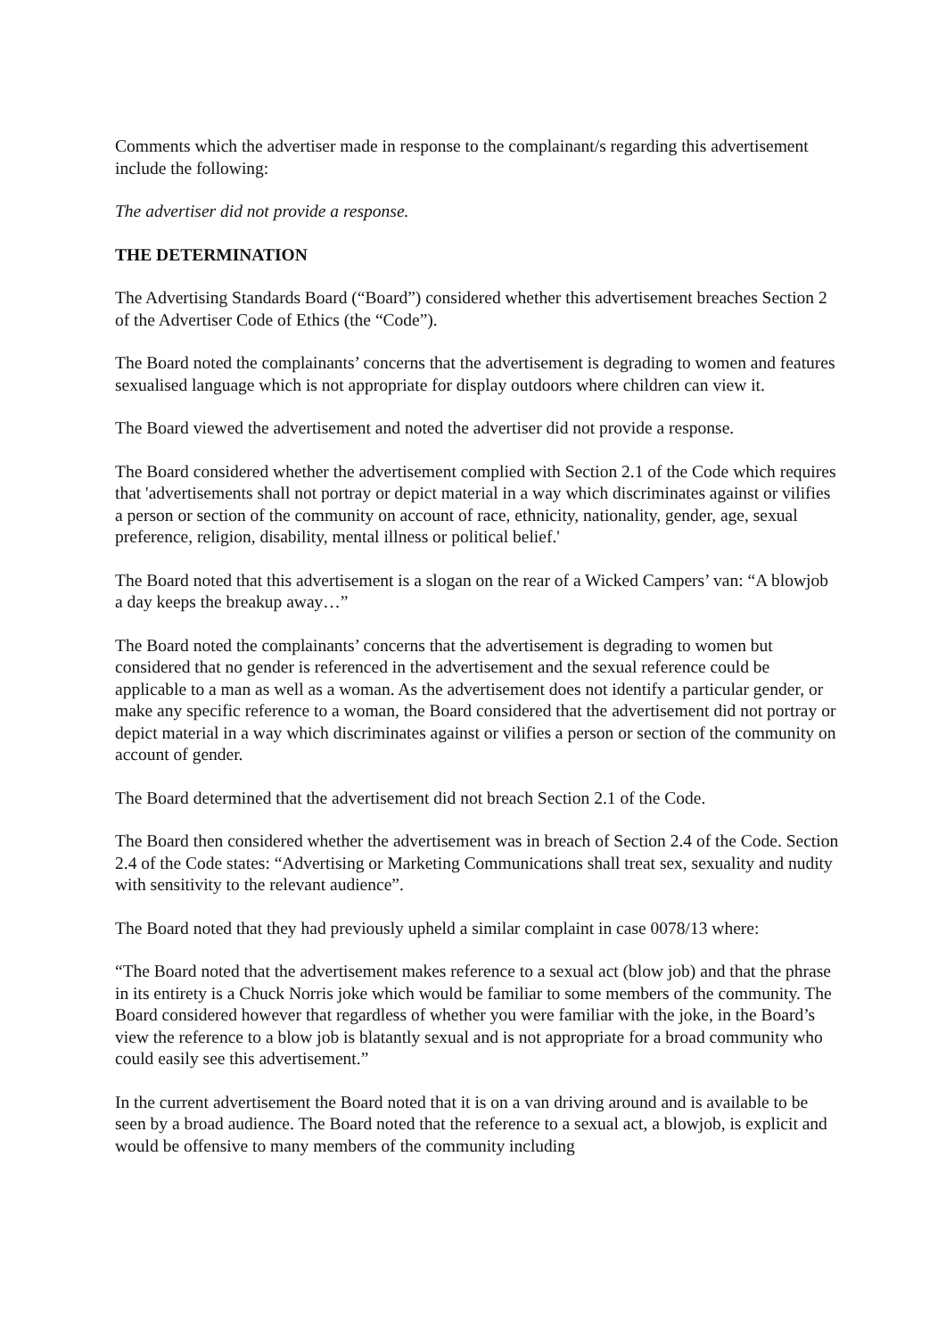Comments which the advertiser made in response to the complainant/s regarding this advertisement include the following:
The advertiser did not provide a response.
THE DETERMINATION
The Advertising Standards Board (“Board”) considered whether this advertisement breaches Section 2 of the Advertiser Code of Ethics (the “Code”).
The Board noted the complainants’ concerns that the advertisement is degrading to women and features sexualised language which is not appropriate for display outdoors where children can view it.
The Board viewed the advertisement and noted the advertiser did not provide a response.
The Board considered whether the advertisement complied with Section 2.1 of the Code which requires that 'advertisements shall not portray or depict material in a way which discriminates against or vilifies a person or section of the community on account of race, ethnicity, nationality, gender, age, sexual preference, religion, disability, mental illness or political belief.'
The Board noted that this advertisement is a slogan on the rear of a Wicked Campers’ van: “A blowjob a day keeps the breakup away…”
The Board noted the complainants’ concerns that the advertisement is degrading to women but considered that no gender is referenced in the advertisement and the sexual reference could be applicable to a man as well as a woman. As the advertisement does not identify a particular gender, or make any specific reference to a woman, the Board considered that the advertisement did not portray or depict material in a way which discriminates against or vilifies a person or section of the community on account of gender.
The Board determined that the advertisement did not breach Section 2.1 of the Code.
The Board then considered whether the advertisement was in breach of Section 2.4 of the Code. Section 2.4 of the Code states: “Advertising or Marketing Communications shall treat sex, sexuality and nudity with sensitivity to the relevant audience”.
The Board noted that they had previously upheld a similar complaint in case 0078/13 where:
“The Board noted that the advertisement makes reference to a sexual act (blow job) and that the phrase in its entirety is a Chuck Norris joke which would be familiar to some members of the community. The Board considered however that regardless of whether you were familiar with the joke, in the Board’s view the reference to a blow job is blatantly sexual and is not appropriate for a broad community who could easily see this advertisement.”
In the current advertisement the Board noted that it is on a van driving around and is available to be seen by a broad audience. The Board noted that the reference to a sexual act, a blowjob, is explicit and would be offensive to many members of the community including